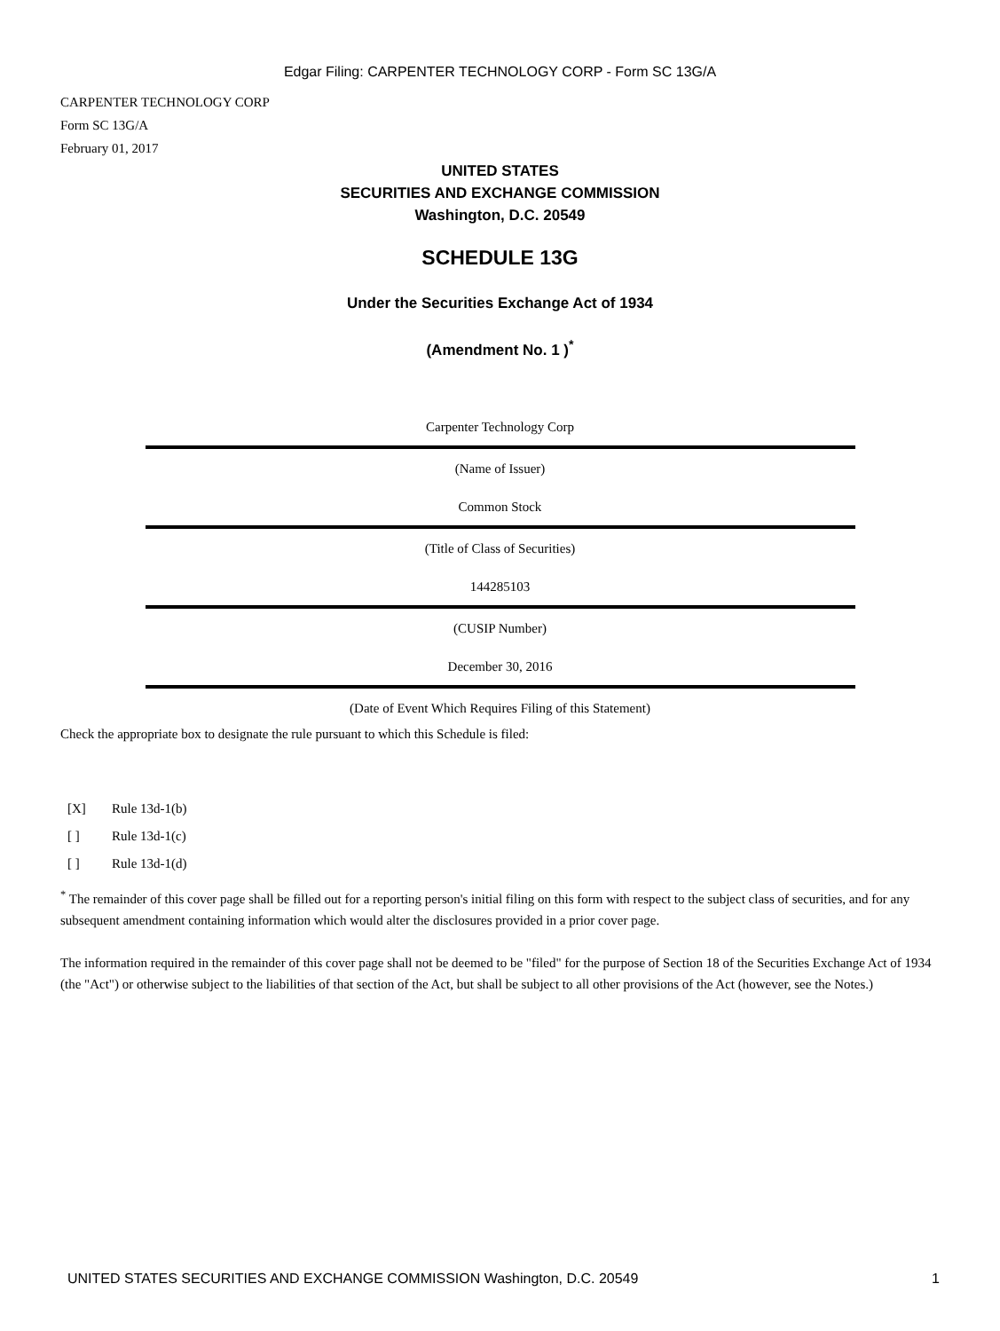Edgar Filing: CARPENTER TECHNOLOGY CORP - Form SC 13G/A
CARPENTER TECHNOLOGY CORP
Form SC 13G/A
February 01, 2017
UNITED STATES
SECURITIES AND EXCHANGE COMMISSION
Washington, D.C. 20549
SCHEDULE 13G
Under the Securities Exchange Act of 1934
(Amendment No. 1 )<sup>*</sup>
Carpenter Technology Corp
(Name of Issuer)
Common Stock
(Title of Class of Securities)
144285103
(CUSIP Number)
December 30, 2016
(Date of Event Which Requires Filing of this Statement)
Check the appropriate box to designate the rule pursuant to which this Schedule is filed:
[X] Rule 13d-1(b)
[ ] Rule 13d-1(c)
[ ] Rule 13d-1(d)
<sup>*</sup> The remainder of this cover page shall be filled out for a reporting person's initial filing on this form with respect to the subject class of securities, and for any subsequent amendment containing information which would alter the disclosures provided in a prior cover page.
The information required in the remainder of this cover page shall not be deemed to be "filed" for the purpose of Section 18 of the Securities Exchange Act of 1934 (the "Act") or otherwise subject to the liabilities of that section of the Act, but shall be subject to all other provisions of the Act (however, see the Notes.)
UNITED STATES SECURITIES AND EXCHANGE COMMISSION Washington, D.C. 20549 1